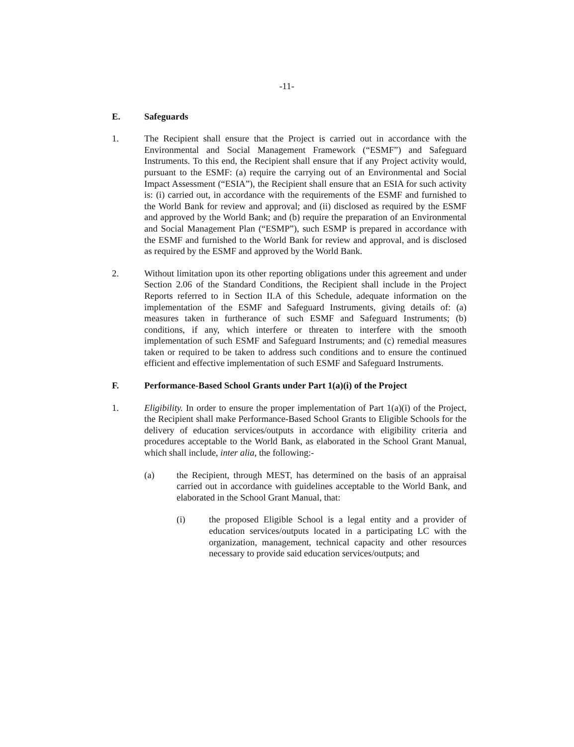-11-
E. Safeguards
1. The Recipient shall ensure that the Project is carried out in accordance with the Environmental and Social Management Framework (“ESMF”) and Safeguard Instruments. To this end, the Recipient shall ensure that if any Project activity would, pursuant to the ESMF: (a) require the carrying out of an Environmental and Social Impact Assessment (“ESIA”), the Recipient shall ensure that an ESIA for such activity is: (i) carried out, in accordance with the requirements of the ESMF and furnished to the World Bank for review and approval; and (ii) disclosed as required by the ESMF and approved by the World Bank; and (b) require the preparation of an Environmental and Social Management Plan (“ESMP”), such ESMP is prepared in accordance with the ESMF and furnished to the World Bank for review and approval, and is disclosed as required by the ESMF and approved by the World Bank.
2. Without limitation upon its other reporting obligations under this agreement and under Section 2.06 of the Standard Conditions, the Recipient shall include in the Project Reports referred to in Section II.A of this Schedule, adequate information on the implementation of the ESMF and Safeguard Instruments, giving details of: (a) measures taken in furtherance of such ESMF and Safeguard Instruments; (b) conditions, if any, which interfere or threaten to interfere with the smooth implementation of such ESMF and Safeguard Instruments; and (c) remedial measures taken or required to be taken to address such conditions and to ensure the continued efficient and effective implementation of such ESMF and Safeguard Instruments.
F. Performance-Based School Grants under Part 1(a)(i) of the Project
1. Eligibility. In order to ensure the proper implementation of Part 1(a)(i) of the Project, the Recipient shall make Performance-Based School Grants to Eligible Schools for the delivery of education services/outputs in accordance with eligibility criteria and procedures acceptable to the World Bank, as elaborated in the School Grant Manual, which shall include, inter alia, the following:-
(a) the Recipient, through MEST, has determined on the basis of an appraisal carried out in accordance with guidelines acceptable to the World Bank, and elaborated in the School Grant Manual, that:
(i) the proposed Eligible School is a legal entity and a provider of education services/outputs located in a participating LC with the organization, management, technical capacity and other resources necessary to provide said education services/outputs; and